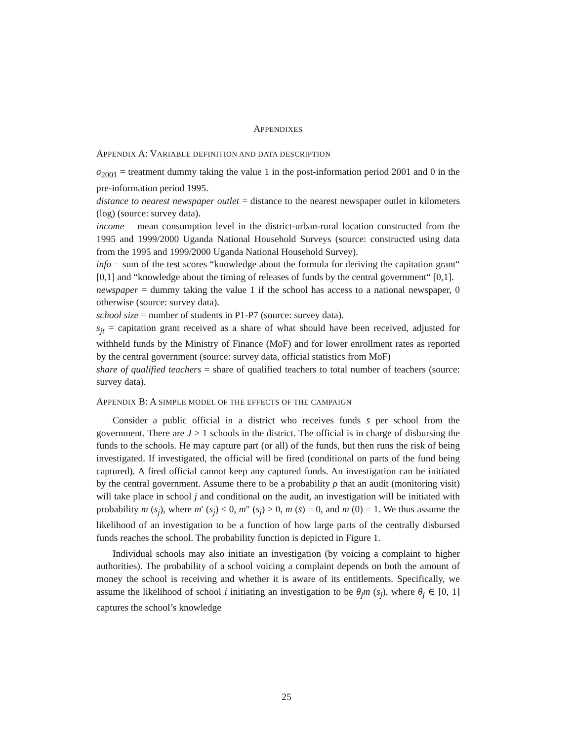APPENDIXES
APPENDIX A: VARIABLE DEFINITION AND DATA DESCRIPTION
σ<sub>2001</sub> = treatment dummy taking the value 1 in the post-information period 2001 and 0 in the pre-information period 1995.
distance to nearest newspaper outlet = distance to the nearest newspaper outlet in kilometers (log) (source: survey data).
income = mean consumption level in the district-urban-rural location constructed from the 1995 and 1999/2000 Uganda National Household Surveys (source: constructed using data from the 1995 and 1999/2000 Uganda National Household Survey).
info = sum of the test scores “knowledge about the formula for deriving the capitation grant“ [0,1] and “knowledge about the timing of releases of funds by the central government“ [0,1].
newspaper = dummy taking the value 1 if the school has access to a national newspaper, 0 otherwise (source: survey data).
school size = number of students in P1-P7 (source: survey data).
s<sub>jt</sub> = capitation grant received as a share of what should have been received, adjusted for withheld funds by the Ministry of Finance (MoF) and for lower enrollment rates as reported by the central government (source: survey data, official statistics from MoF)
share of qualified teachers = share of qualified teachers to total number of teachers (source: survey data).
APPENDIX B: A SIMPLE MODEL OF THE EFFECTS OF THE CAMPAIGN
Consider a public official in a district who receives funds s̄ per school from the government. There are J > 1 schools in the district. The official is in charge of disbursing the funds to the schools. He may capture part (or all) of the funds, but then runs the risk of being investigated. If investigated, the official will be fired (conditional on parts of the fund being captured). A fired official cannot keep any captured funds. An investigation can be initiated by the central government. Assume there to be a probability ρ that an audit (monitoring visit) will take place in school j and conditional on the audit, an investigation will be initiated with probability m (s<sub>j</sub>), where m′ (s<sub>j</sub>) < 0, m″ (s<sub>j</sub>) > 0, m (s̄) = 0, and m (0) = 1. We thus assume the likelihood of an investigation to be a function of how large parts of the centrally disbursed funds reaches the school. The probability function is depicted in Figure 1.
Individual schools may also initiate an investigation (by voicing a complaint to higher authorities). The probability of a school voicing a complaint depends on both the amount of money the school is receiving and whether it is aware of its entitlements. Specifically, we assume the likelihood of school i initiating an investigation to be θ<sub>j</sub>m (s<sub>j</sub>), where θ<sub>j</sub> ∈ [0, 1] captures the school’s knowledge
25